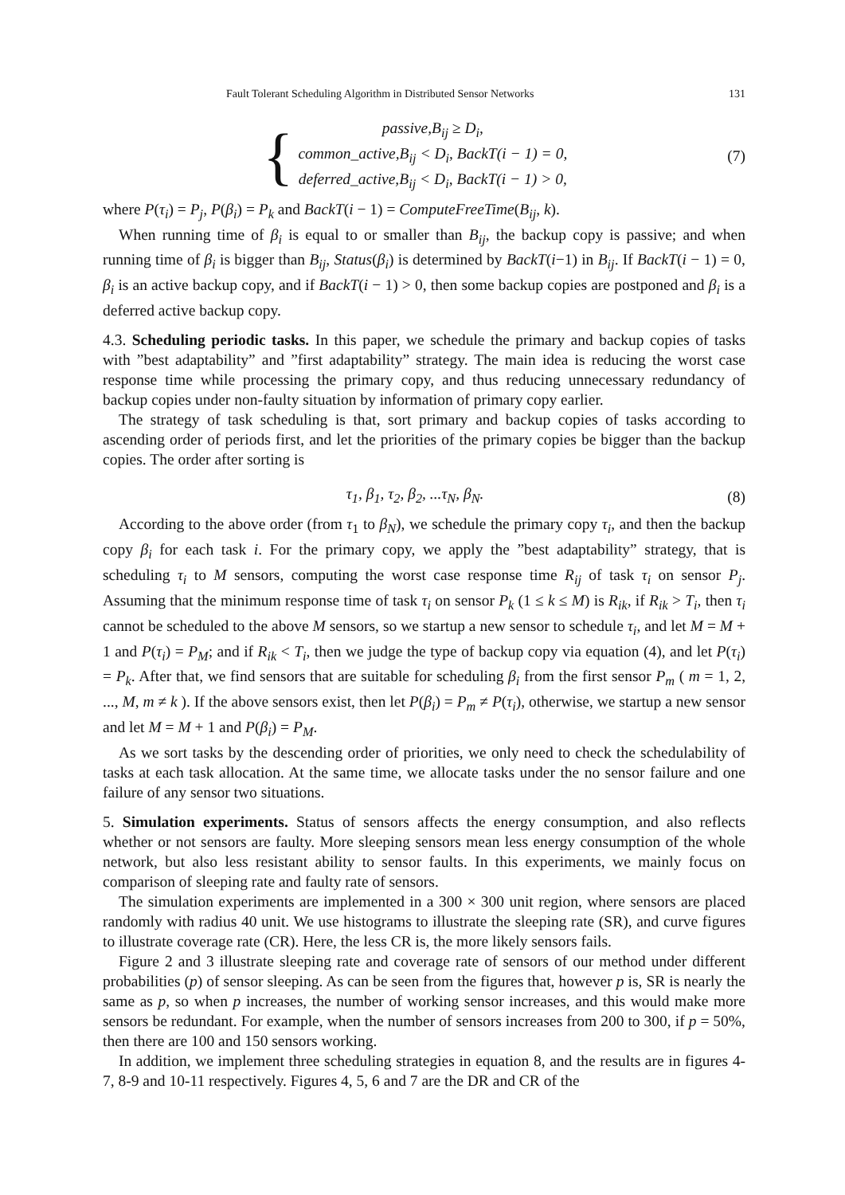Fault Tolerant Scheduling Algorithm in Distributed Sensor Networks 131
{
passive,B<sub>ij</sub> ≥ D<sub>i</sub>,
common_active,B<sub>ij</sub> < D<sub>i</sub>, BackT(i − 1) = 0,
deferred_active,B<sub>ij</sub> < D<sub>i</sub>, BackT(i − 1) > 0,
(7)
where P(τ<sub>i</sub>) = P<sub>j</sub>, P(β<sub>i</sub>) = P<sub>k</sub> and BackT(i − 1) = ComputeFreeTime(B<sub>ij</sub>, k).
When running time of β<sub>i</sub> is equal to or smaller than B<sub>ij</sub>, the backup copy is passive; and when running time of β<sub>i</sub> is bigger than B<sub>ij</sub>, Status(β<sub>i</sub>) is determined by BackT(i−1) in B<sub>ij</sub>. If BackT(i − 1) = 0, β<sub>i</sub> is an active backup copy, and if BackT(i − 1) > 0, then some backup copies are postponed and β<sub>i</sub> is a deferred active backup copy.
4.3. Scheduling periodic tasks. In this paper, we schedule the primary and backup copies of tasks with ”best adaptability” and ”first adaptability” strategy. The main idea is reducing the worst case response time while processing the primary copy, and thus reducing unnecessary redundancy of backup copies under non-faulty situation by information of primary copy earlier.
The strategy of task scheduling is that, sort primary and backup copies of tasks according to ascending order of periods first, and let the priorities of the primary copies be bigger than the backup copies. The order after sorting is
τ<sub>1</sub>, β<sub>1</sub>, τ<sub>2</sub>, β<sub>2</sub>, ...τ<sub>N</sub>, β<sub>N</sub>. (8)
According to the above order (from τ<sub>1</sub> to β<sub>N</sub>), we schedule the primary copy τ<sub>i</sub>, and then the backup copy β<sub>i</sub> for each task i. For the primary copy, we apply the ”best adaptability” strategy, that is scheduling τ<sub>i</sub> to M sensors, computing the worst case response time R<sub>ij</sub> of task τ<sub>i</sub> on sensor P<sub>j</sub>. Assuming that the minimum response time of task τ<sub>i</sub> on sensor P<sub>k</sub> (1 ≤ k ≤ M) is R<sub>ik</sub>, if R<sub>ik</sub> > T<sub>i</sub>, then τ<sub>i</sub> cannot be scheduled to the above M sensors, so we startup a new sensor to schedule τ<sub>i</sub>, and let M = M + 1 and P(τ<sub>i</sub>) = P<sub>M</sub>; and if R<sub>ik</sub> < T<sub>i</sub>, then we judge the type of backup copy via equation (4), and let P(τ<sub>i</sub>) = P<sub>k</sub>. After that, we find sensors that are suitable for scheduling β<sub>i</sub> from the first sensor P<sub>m</sub> ( m = 1, 2, ..., M, m ≠ k ). If the above sensors exist, then let P(β<sub>i</sub>) = P<sub>m</sub> ≠ P(τ<sub>i</sub>), otherwise, we startup a new sensor and let M = M + 1 and P(β<sub>i</sub>) = P<sub>M</sub>.
As we sort tasks by the descending order of priorities, we only need to check the schedulability of tasks at each task allocation. At the same time, we allocate tasks under the no sensor failure and one failure of any sensor two situations.
5. Simulation experiments. Status of sensors affects the energy consumption, and also reflects whether or not sensors are faulty. More sleeping sensors mean less energy consumption of the whole network, but also less resistant ability to sensor faults. In this experiments, we mainly focus on comparison of sleeping rate and faulty rate of sensors.
The simulation experiments are implemented in a 300 × 300 unit region, where sensors are placed randomly with radius 40 unit. We use histograms to illustrate the sleeping rate (SR), and curve figures to illustrate coverage rate (CR). Here, the less CR is, the more likely sensors fails.
Figure 2 and 3 illustrate sleeping rate and coverage rate of sensors of our method under different probabilities (p) of sensor sleeping. As can be seen from the figures that, however p is, SR is nearly the same as p, so when p increases, the number of working sensor increases, and this would make more sensors be redundant. For example, when the number of sensors increases from 200 to 300, if p = 50%, then there are 100 and 150 sensors working.
In addition, we implement three scheduling strategies in equation 8, and the results are in figures 4-7, 8-9 and 10-11 respectively. Figures 4, 5, 6 and 7 are the DR and CR of the